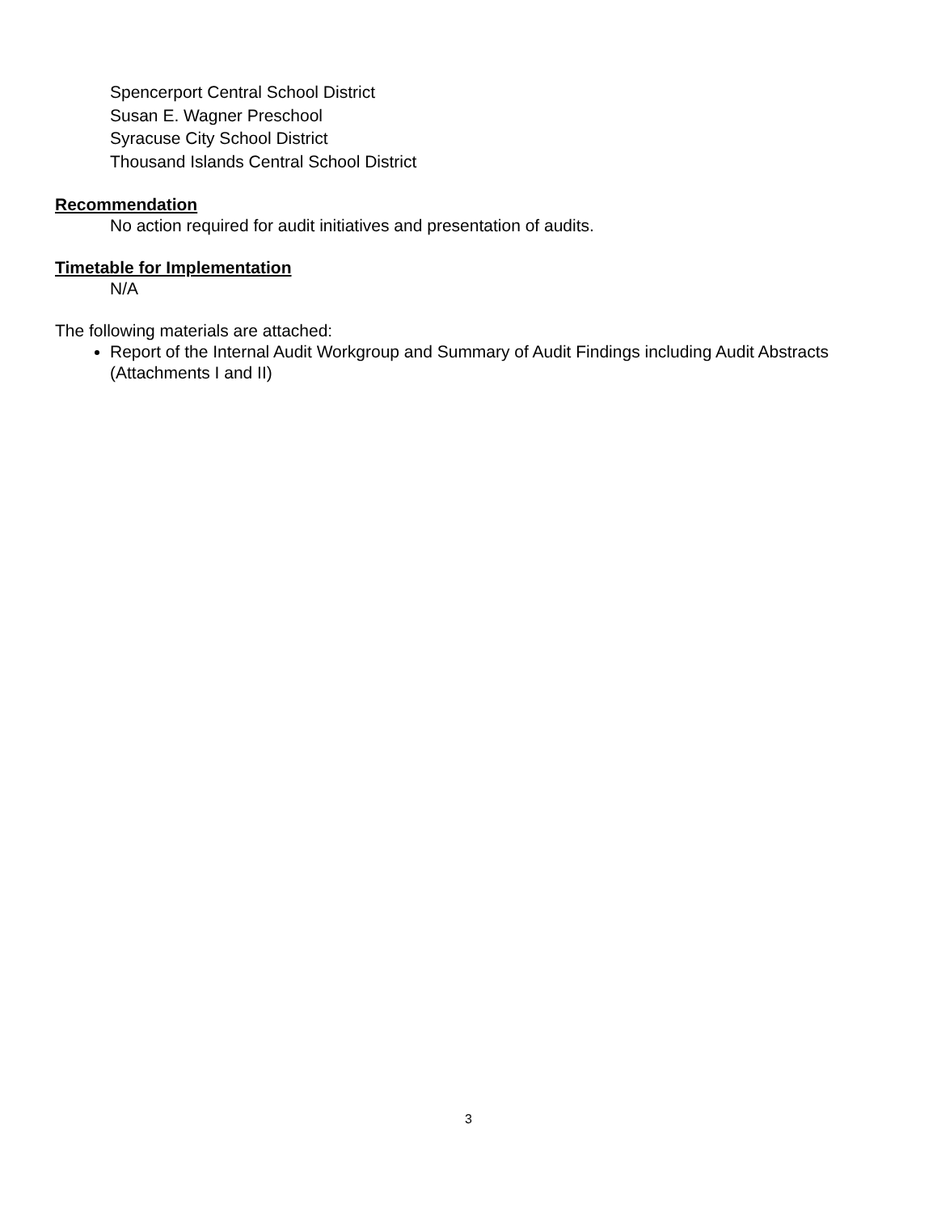Spencerport Central School District
Susan E. Wagner Preschool
Syracuse City School District
Thousand Islands Central School District
Recommendation
No action required for audit initiatives and presentation of audits.
Timetable for Implementation
N/A
The following materials are attached:
Report of the Internal Audit Workgroup and Summary of Audit Findings including Audit Abstracts (Attachments I and II)
3